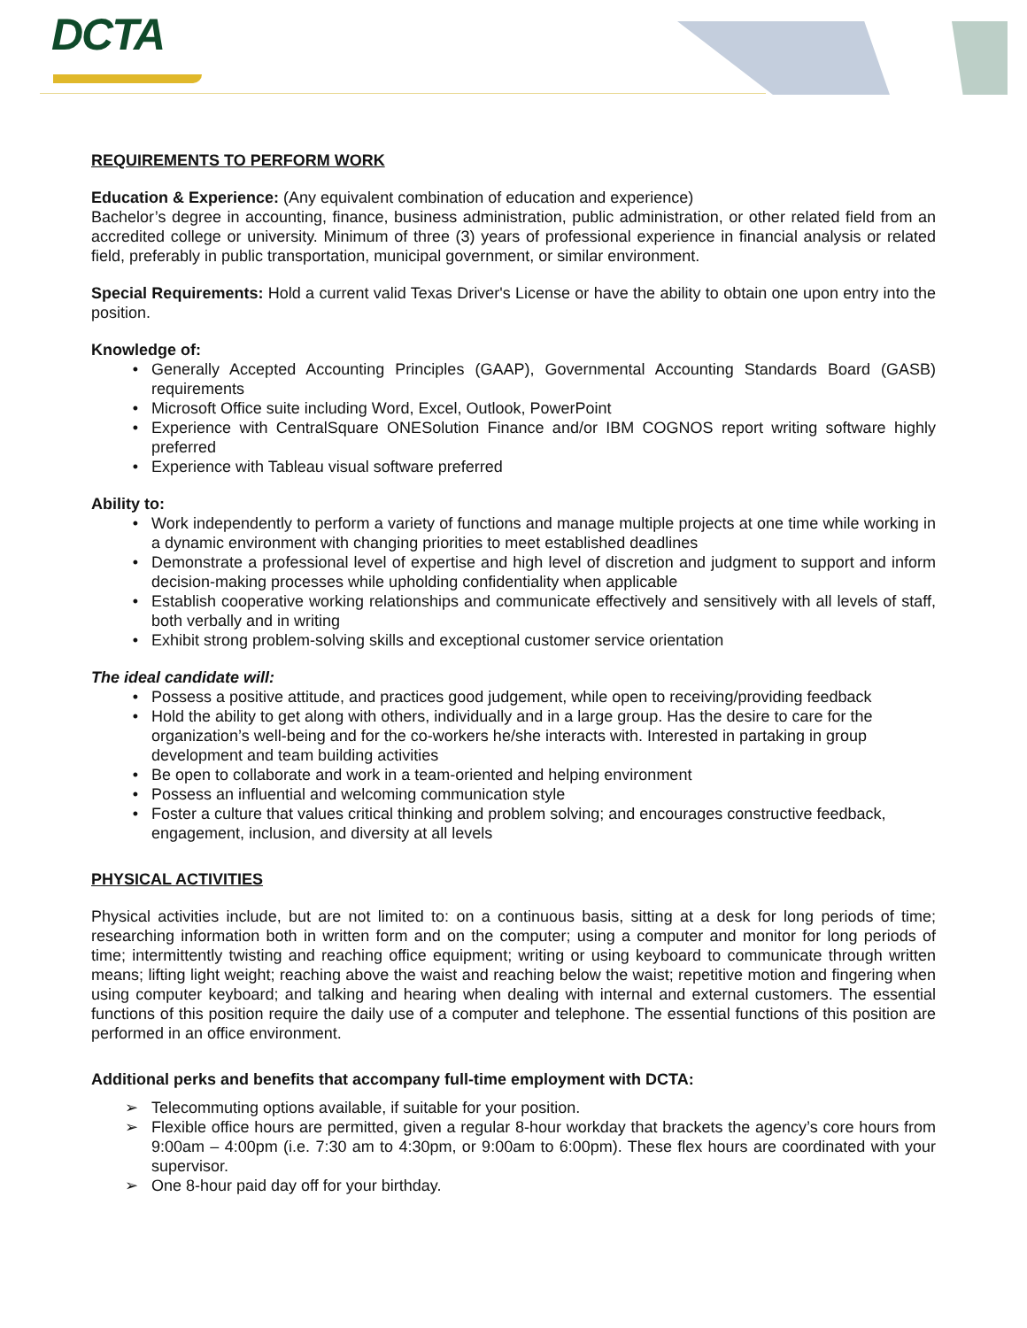DCTA
REQUIREMENTS TO PERFORM WORK
Education & Experience: (Any equivalent combination of education and experience)
Bachelor’s degree in accounting, finance, business administration, public administration, or other related field from an accredited college or university. Minimum of three (3) years of professional experience in financial analysis or related field, preferably in public transportation, municipal government, or similar environment.
Special Requirements: Hold a current valid Texas Driver's License or have the ability to obtain one upon entry into the position.
Knowledge of:
Generally Accepted Accounting Principles (GAAP), Governmental Accounting Standards Board (GASB) requirements
Microsoft Office suite including Word, Excel, Outlook, PowerPoint
Experience with CentralSquare ONESolution Finance and/or IBM COGNOS report writing software highly preferred
Experience with Tableau visual software preferred
Ability to:
Work independently to perform a variety of functions and manage multiple projects at one time while working in a dynamic environment with changing priorities to meet established deadlines
Demonstrate a professional level of expertise and high level of discretion and judgment to support and inform decision-making processes while upholding confidentiality when applicable
Establish cooperative working relationships and communicate effectively and sensitively with all levels of staff, both verbally and in writing
Exhibit strong problem-solving skills and exceptional customer service orientation
The ideal candidate will:
Possess a positive attitude, and practices good judgement, while open to receiving/providing feedback
Hold the ability to get along with others, individually and in a large group. Has the desire to care for the organization’s well-being and for the co-workers he/she interacts with. Interested in partaking in group development and team building activities
Be open to collaborate and work in a team-oriented and helping environment
Possess an influential and welcoming communication style
Foster a culture that values critical thinking and problem solving; and encourages constructive feedback, engagement, inclusion, and diversity at all levels
PHYSICAL ACTIVITIES
Physical activities include, but are not limited to: on a continuous basis, sitting at a desk for long periods of time; researching information both in written form and on the computer; using a computer and monitor for long periods of time; intermittently twisting and reaching office equipment; writing or using keyboard to communicate through written means; lifting light weight; reaching above the waist and reaching below the waist; repetitive motion and fingering when using computer keyboard; and talking and hearing when dealing with internal and external customers. The essential functions of this position require the daily use of a computer and telephone. The essential functions of this position are performed in an office environment.
Additional perks and benefits that accompany full-time employment with DCTA:
Telecommuting options available, if suitable for your position.
Flexible office hours are permitted, given a regular 8-hour workday that brackets the agency’s core hours from 9:00am – 4:00pm (i.e. 7:30 am to 4:30pm, or 9:00am to 6:00pm). These flex hours are coordinated with your supervisor.
One 8-hour paid day off for your birthday.